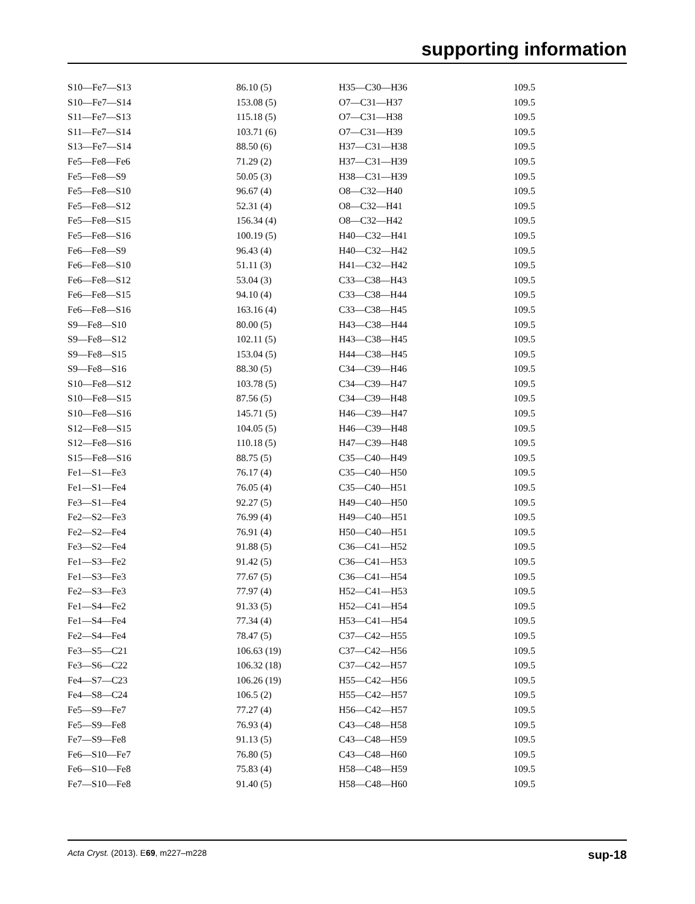supporting information
| S10—Fe7—S13 | 86.10 (5) | H35—C30—H36 | 109.5 |
| S10—Fe7—S14 | 153.08 (5) | O7—C31—H37 | 109.5 |
| S11—Fe7—S13 | 115.18 (5) | O7—C31—H38 | 109.5 |
| S11—Fe7—S14 | 103.71 (6) | O7—C31—H39 | 109.5 |
| S13—Fe7—S14 | 88.50 (6) | H37—C31—H38 | 109.5 |
| Fe5—Fe8—Fe6 | 71.29 (2) | H37—C31—H39 | 109.5 |
| Fe5—Fe8—S9 | 50.05 (3) | H38—C31—H39 | 109.5 |
| Fe5—Fe8—S10 | 96.67 (4) | O8—C32—H40 | 109.5 |
| Fe5—Fe8—S12 | 52.31 (4) | O8—C32—H41 | 109.5 |
| Fe5—Fe8—S15 | 156.34 (4) | O8—C32—H42 | 109.5 |
| Fe5—Fe8—S16 | 100.19 (5) | H40—C32—H41 | 109.5 |
| Fe6—Fe8—S9 | 96.43 (4) | H40—C32—H42 | 109.5 |
| Fe6—Fe8—S10 | 51.11 (3) | H41—C32—H42 | 109.5 |
| Fe6—Fe8—S12 | 53.04 (3) | C33—C38—H43 | 109.5 |
| Fe6—Fe8—S15 | 94.10 (4) | C33—C38—H44 | 109.5 |
| Fe6—Fe8—S16 | 163.16 (4) | C33—C38—H45 | 109.5 |
| S9—Fe8—S10 | 80.00 (5) | H43—C38—H44 | 109.5 |
| S9—Fe8—S12 | 102.11 (5) | H43—C38—H45 | 109.5 |
| S9—Fe8—S15 | 153.04 (5) | H44—C38—H45 | 109.5 |
| S9—Fe8—S16 | 88.30 (5) | C34—C39—H46 | 109.5 |
| S10—Fe8—S12 | 103.78 (5) | C34—C39—H47 | 109.5 |
| S10—Fe8—S15 | 87.56 (5) | C34—C39—H48 | 109.5 |
| S10—Fe8—S16 | 145.71 (5) | H46—C39—H47 | 109.5 |
| S12—Fe8—S15 | 104.05 (5) | H46—C39—H48 | 109.5 |
| S12—Fe8—S16 | 110.18 (5) | H47—C39—H48 | 109.5 |
| S15—Fe8—S16 | 88.75 (5) | C35—C40—H49 | 109.5 |
| Fe1—S1—Fe3 | 76.17 (4) | C35—C40—H50 | 109.5 |
| Fe1—S1—Fe4 | 76.05 (4) | C35—C40—H51 | 109.5 |
| Fe3—S1—Fe4 | 92.27 (5) | H49—C40—H50 | 109.5 |
| Fe2—S2—Fe3 | 76.99 (4) | H49—C40—H51 | 109.5 |
| Fe2—S2—Fe4 | 76.91 (4) | H50—C40—H51 | 109.5 |
| Fe3—S2—Fe4 | 91.88 (5) | C36—C41—H52 | 109.5 |
| Fe1—S3—Fe2 | 91.42 (5) | C36—C41—H53 | 109.5 |
| Fe1—S3—Fe3 | 77.67 (5) | C36—C41—H54 | 109.5 |
| Fe2—S3—Fe3 | 77.97 (4) | H52—C41—H53 | 109.5 |
| Fe1—S4—Fe2 | 91.33 (5) | H52—C41—H54 | 109.5 |
| Fe1—S4—Fe4 | 77.34 (4) | H53—C41—H54 | 109.5 |
| Fe2—S4—Fe4 | 78.47 (5) | C37—C42—H55 | 109.5 |
| Fe3—S5—C21 | 106.63 (19) | C37—C42—H56 | 109.5 |
| Fe3—S6—C22 | 106.32 (18) | C37—C42—H57 | 109.5 |
| Fe4—S7—C23 | 106.26 (19) | H55—C42—H56 | 109.5 |
| Fe4—S8—C24 | 106.5 (2) | H55—C42—H57 | 109.5 |
| Fe5—S9—Fe7 | 77.27 (4) | H56—C42—H57 | 109.5 |
| Fe5—S9—Fe8 | 76.93 (4) | C43—C48—H58 | 109.5 |
| Fe7—S9—Fe8 | 91.13 (5) | C43—C48—H59 | 109.5 |
| Fe6—S10—Fe7 | 76.80 (5) | C43—C48—H60 | 109.5 |
| Fe6—S10—Fe8 | 75.83 (4) | H58—C48—H59 | 109.5 |
| Fe7—S10—Fe8 | 91.40 (5) | H58—C48—H60 | 109.5 |
Acta Cryst. (2013). E69, m227–m228 sup-18